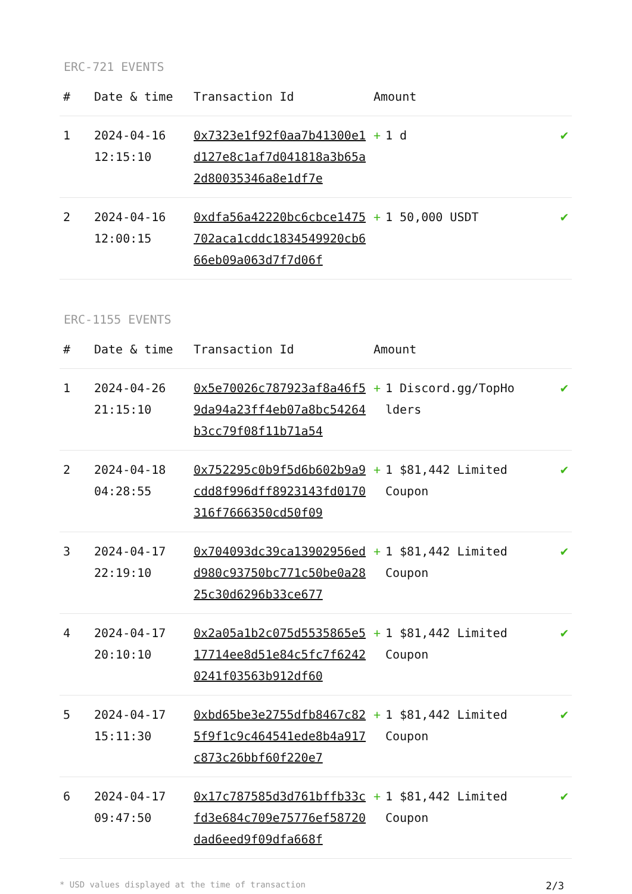ERC-721 EVENTS
| # | Date & time | Transaction Id | Amount | | |
| --- | --- | --- | --- | --- | --- |
| 1 | 2024-04-16 12:15:10 | 0x7323e1f92f0aa7b41300e1d127e8c1af7d041818a3b65a2d80035346a8e1df7e | + | 1 d | ✔ |
| 2 | 2024-04-16 12:00:15 | 0xdfa56a42220bc6cbce1475702aca1cddc1834549920cb666eb09a063d7f7d06f | + | 1 50,000 USDT | ✔ |
ERC-1155 EVENTS
| # | Date & time | Transaction Id | Amount | | |
| --- | --- | --- | --- | --- | --- |
| 1 | 2024-04-26 21:15:10 | 0x5e70026c787923af8a46f59da94a23ff4eb07a8bc54264b3cc79f08f11b71a54 | + | 1 Discord.gg/TopHolders | ✔ |
| 2 | 2024-04-18 04:28:55 | 0x752295c0b9f5d6b602b9a9cdd8f996dff8923143fd0170316f7666350cd50f09 | + | 1 $81,442 Limited Coupon | ✔ |
| 3 | 2024-04-17 22:19:10 | 0x704093dc39ca13902956edd980c93750bc771c50be0a2825c30d6296b33ce677 | + | 1 $81,442 Limited Coupon | ✔ |
| 4 | 2024-04-17 20:10:10 | 0x2a05a1b2c075d5535865e517714ee8d51e84c5fc7f62420241f03563b912df60 | + | 1 $81,442 Limited Coupon | ✔ |
| 5 | 2024-04-17 15:11:30 | 0xbd65be3e2755dfb8467c825f9f1c9c464541ede8b4a917c873c26bbf60f220e7 | + | 1 $81,442 Limited Coupon | ✔ |
| 6 | 2024-04-17 09:47:50 | 0x17c787585d3d761bffb33cfd3e684c709e75776ef58720dad6eed9f09dfa668f | + | 1 $81,442 Limited Coupon | ✔ |
* USD values displayed at the time of transaction 2/3